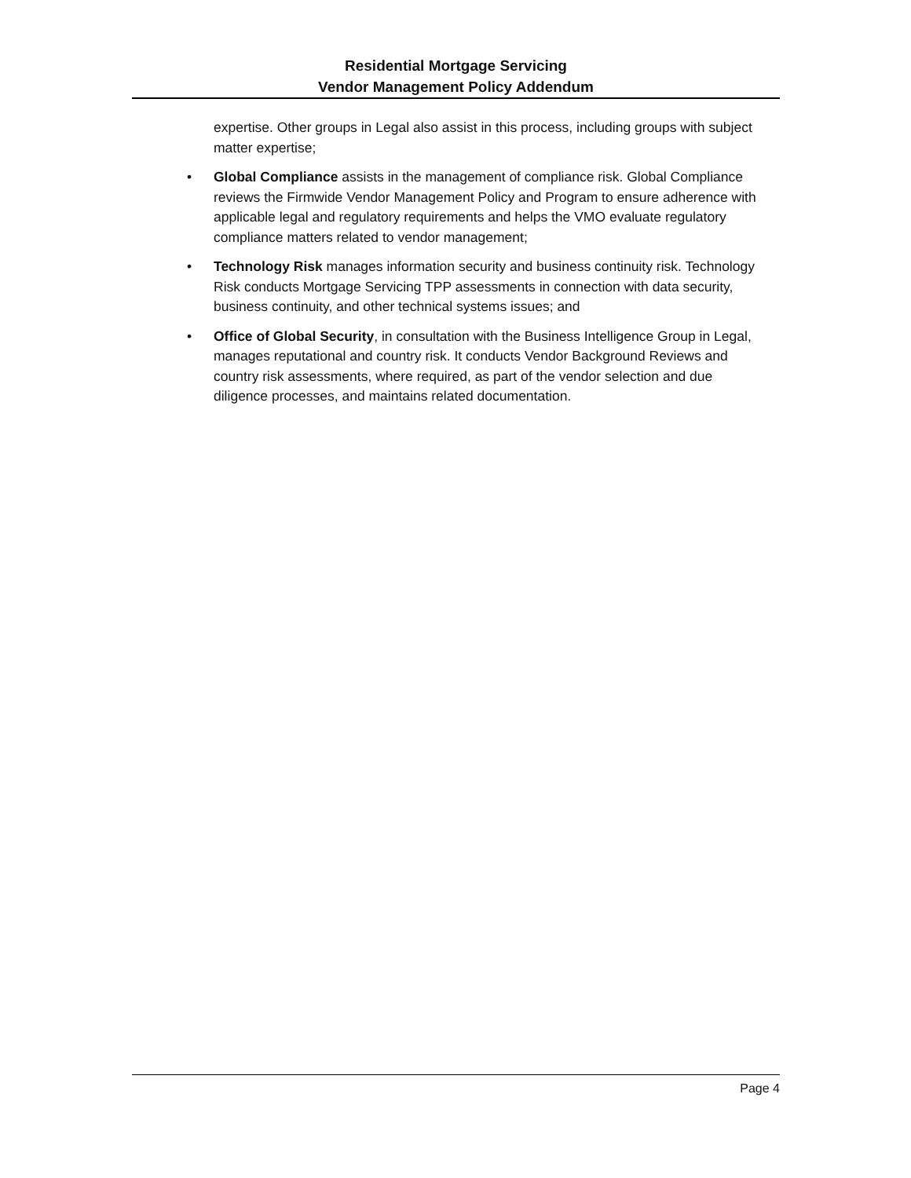Residential Mortgage Servicing
Vendor Management Policy Addendum
expertise. Other groups in Legal also assist in this process, including groups with subject matter expertise;
• Global Compliance assists in the management of compliance risk. Global Compliance reviews the Firmwide Vendor Management Policy and Program to ensure adherence with applicable legal and regulatory requirements and helps the VMO evaluate regulatory compliance matters related to vendor management;
• Technology Risk manages information security and business continuity risk. Technology Risk conducts Mortgage Servicing TPP assessments in connection with data security, business continuity, and other technical systems issues; and
• Office of Global Security, in consultation with the Business Intelligence Group in Legal, manages reputational and country risk. It conducts Vendor Background Reviews and country risk assessments, where required, as part of the vendor selection and due diligence processes, and maintains related documentation.
Page 4